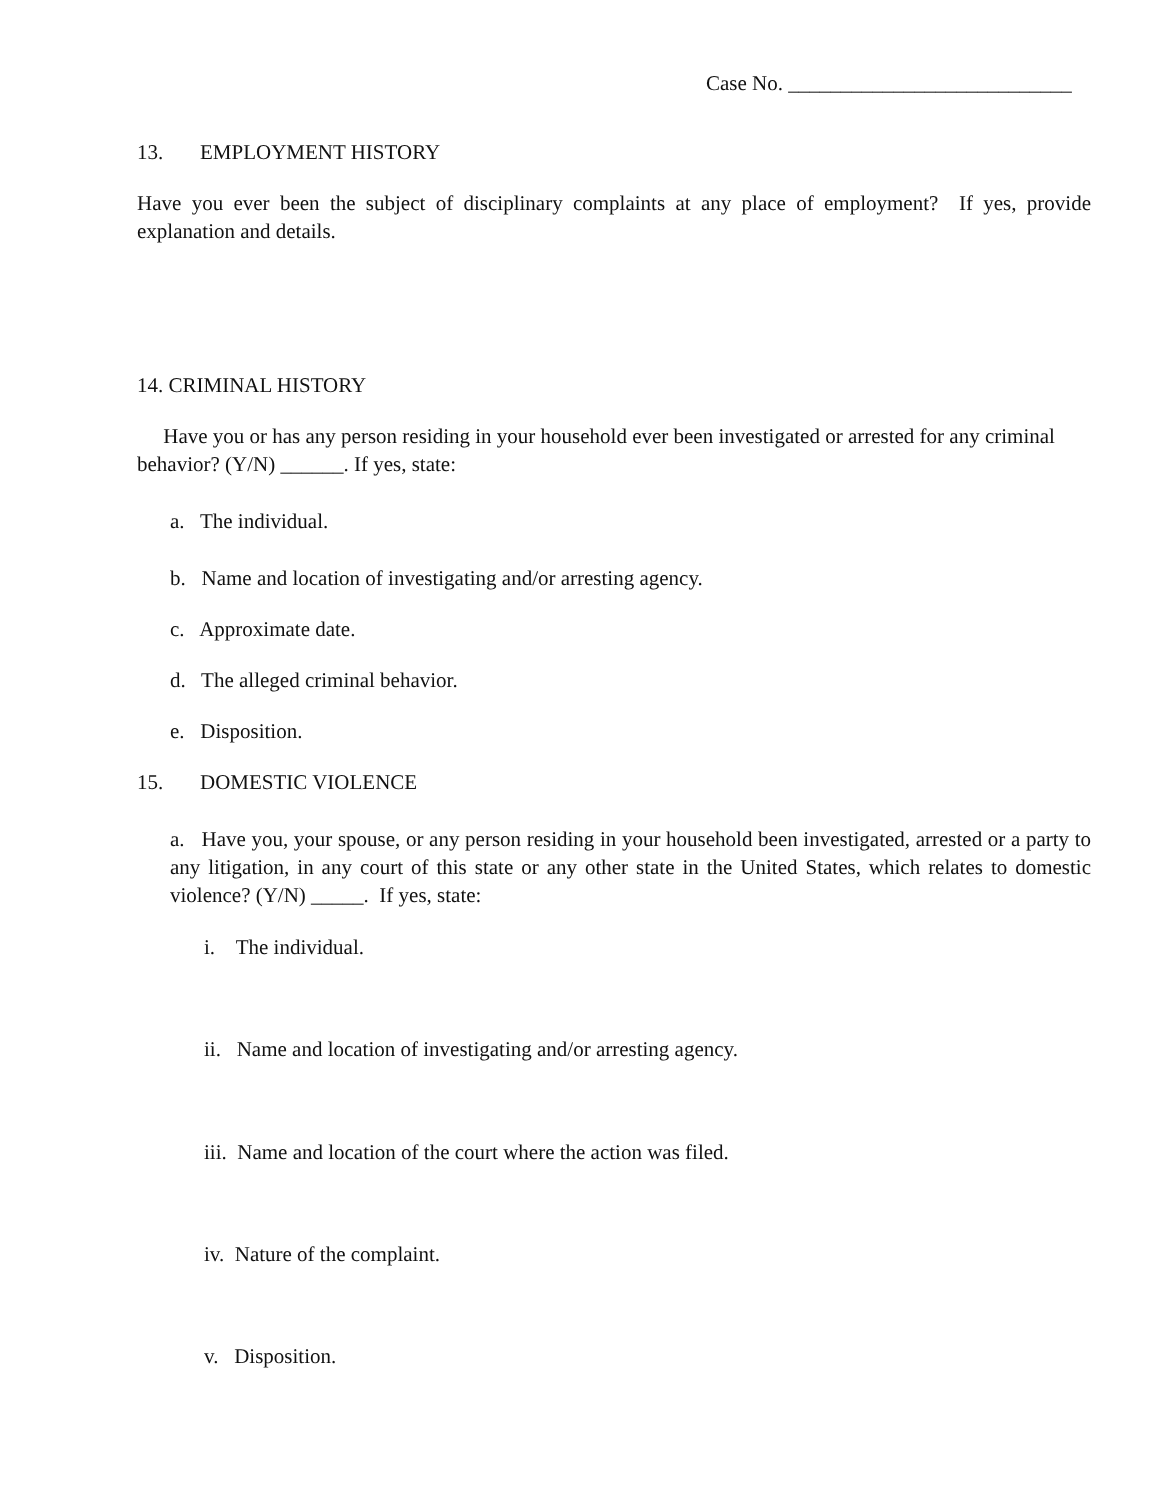Case No. ___________________________
13. EMPLOYMENT HISTORY
Have you ever been the subject of disciplinary complaints at any place of employment? If yes, provide explanation and details.
14. CRIMINAL HISTORY
Have you or has any person residing in your household ever been investigated or arrested for any criminal behavior? (Y/N) ______. If yes, state:
a. The individual.
b. Name and location of investigating and/or arresting agency.
c. Approximate date.
d. The alleged criminal behavior.
e. Disposition.
15. DOMESTIC VIOLENCE
a. Have you, your spouse, or any person residing in your household been investigated, arrested or a party to any litigation, in any court of this state or any other state in the United States, which relates to domestic violence? (Y/N) _____. If yes, state:
i. The individual.
ii. Name and location of investigating and/or arresting agency.
iii. Name and location of the court where the action was filed.
iv. Nature of the complaint.
v. Disposition.